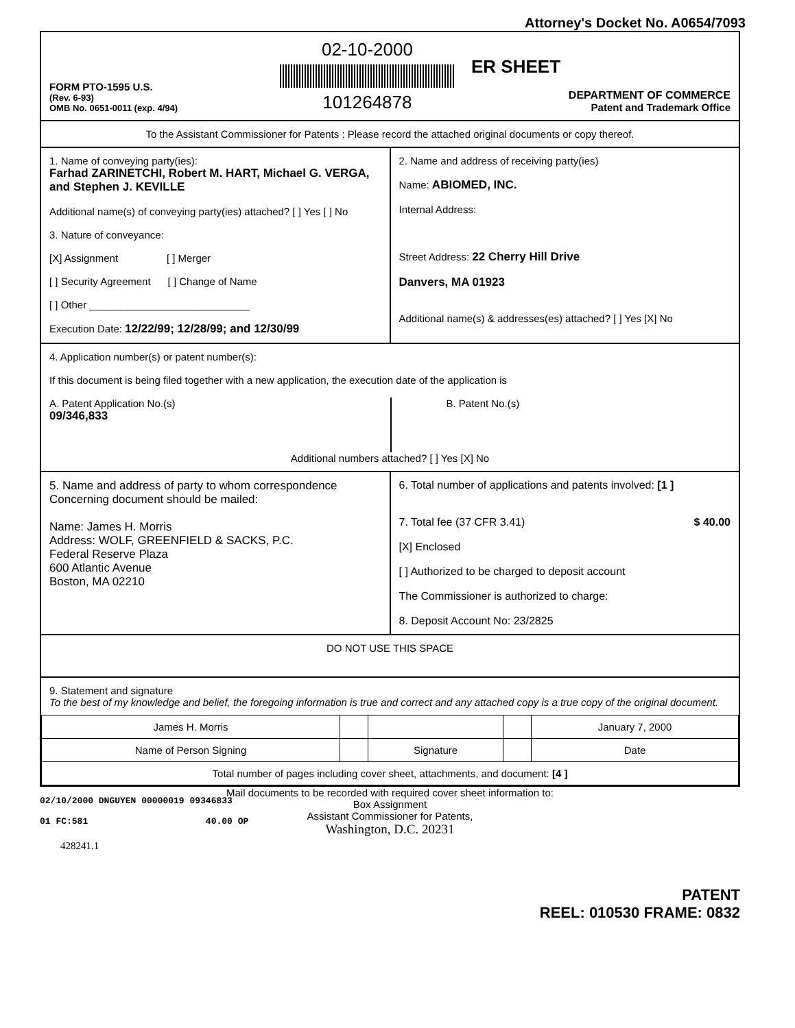Attorney's Docket No. A0654/7093
FORM PTO-1595 U.S.
(Rev. 6-93)
OMB No. 0651-0011 (exp. 4/94)
02-10-2000
101264878
ER SHEET
DEPARTMENT OF COMMERCE
Patent and Trademark Office
To the Assistant Commissioner for Patents : Please record the attached original documents or copy thereof.
1. Name of conveying party(ies):
Farhad ZARINETCHI, Robert M. HART, Michael G. VERGA, and Stephen J. KEVILLE
Additional name(s) of conveying party(ies) attached? [ ] Yes [ ] No
3. Nature of conveyance:
[X] Assignment [ ] Merger
[ ] Security Agreement [ ] Change of Name
[ ] Other ____________________________
Execution Date: 12/22/99; 12/28/99; and 12/30/99
2. Name and address of receiving party(ies)
Name: ABIOMED, INC.
Internal Address:
Street Address: 22 Cherry Hill Drive
Danvers, MA 01923
Additional name(s) & addresses(es) attached? [ ] Yes [X] No
4. Application number(s) or patent number(s):
If this document is being filed together with a new application, the execution date of the application is
A. Patent Application No.(s)
09/346,833
B. Patent No.(s)
Additional numbers attached? [ ] Yes [X] No
5. Name and address of party to whom correspondence Concerning document should be mailed:
Name: James H. Morris
Address: WOLF, GREENFIELD & SACKS, P.C.
Federal Reserve Plaza
600 Atlantic Avenue
Boston, MA 02210
6. Total number of applications and patents involved: [1 ]
7. Total fee (37 CFR 3.41) $ 40.00
[X] Enclosed
[ ] Authorized to be charged to deposit account
The Commissioner is authorized to charge:
8. Deposit Account No: 23/2825
DO NOT USE THIS SPACE
9. Statement and signature
To the best of my knowledge and belief, the foregoing information is true and correct and any attached copy is a true copy of the original document.
| James H. Morris | | | | January 7, 2000 |
| Name of Person Signing | | Signature | | Date |
| Total number of pages including cover sheet, attachments, and document: [4 ] | | | | |
Mail documents to be recorded with required cover sheet information to:
Box Assignment
Assistant Commissioner for Patents,
Washington, D.C. 20231
02/10/2000 DNGUYEN 00000019 09346833
01 FC:581 40.00 OP
428241.1
PATENT
REEL: 010530 FRAME: 0832